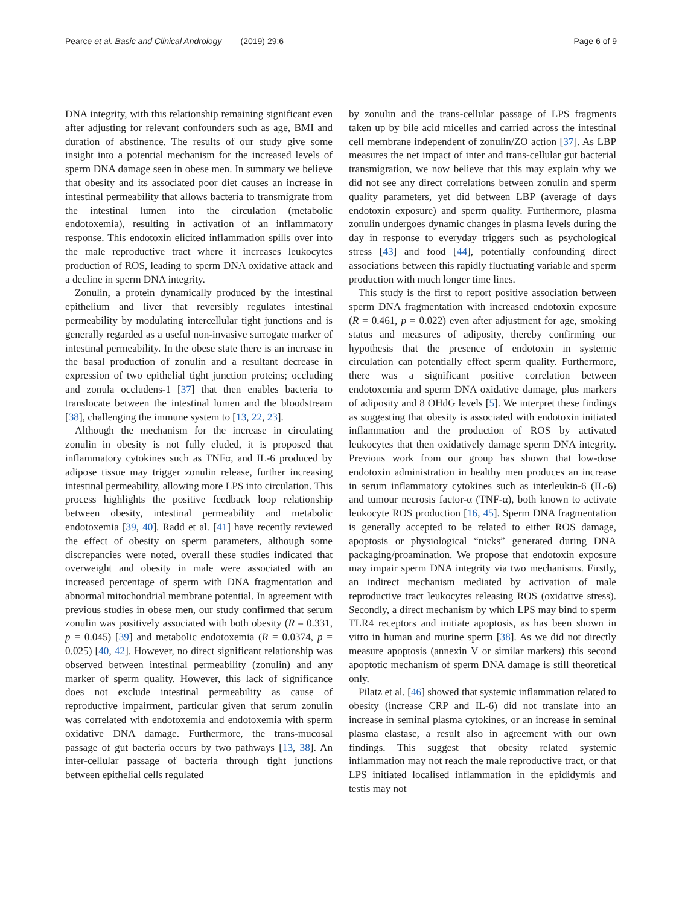Pearce et al. Basic and Clinical Andrology (2019) 29:6 Page 6 of 9
DNA integrity, with this relationship remaining significant even after adjusting for relevant confounders such as age, BMI and duration of abstinence. The results of our study give some insight into a potential mechanism for the increased levels of sperm DNA damage seen in obese men. In summary we believe that obesity and its associated poor diet causes an increase in intestinal permeability that allows bacteria to transmigrate from the intestinal lumen into the circulation (metabolic endotoxemia), resulting in activation of an inflammatory response. This endotoxin elicited inflammation spills over into the male reproductive tract where it increases leukocytes production of ROS, leading to sperm DNA oxidative attack and a decline in sperm DNA integrity.
Zonulin, a protein dynamically produced by the intestinal epithelium and liver that reversibly regulates intestinal permeability by modulating intercellular tight junctions and is generally regarded as a useful non-invasive surrogate marker of intestinal permeability. In the obese state there is an increase in the basal production of zonulin and a resultant decrease in expression of two epithelial tight junction proteins; occluding and zonula occludens-1 [37] that then enables bacteria to translocate between the intestinal lumen and the bloodstream [38], challenging the immune system to [13, 22, 23].
Although the mechanism for the increase in circulating zonulin in obesity is not fully eluded, it is proposed that inflammatory cytokines such as TNFα, and IL-6 produced by adipose tissue may trigger zonulin release, further increasing intestinal permeability, allowing more LPS into circulation. This process highlights the positive feedback loop relationship between obesity, intestinal permeability and metabolic endotoxemia [39, 40]. Radd et al. [41] have recently reviewed the effect of obesity on sperm parameters, although some discrepancies were noted, overall these studies indicated that overweight and obesity in male were associated with an increased percentage of sperm with DNA fragmentation and abnormal mitochondrial membrane potential. In agreement with previous studies in obese men, our study confirmed that serum zonulin was positively associated with both obesity (R = 0.331, p = 0.045) [39] and metabolic endotoxemia (R = 0.0374, p = 0.025) [40, 42]. However, no direct significant relationship was observed between intestinal permeability (zonulin) and any marker of sperm quality. However, this lack of significance does not exclude intestinal permeability as cause of reproductive impairment, particular given that serum zonulin was correlated with endotoxemia and endotoxemia with sperm oxidative DNA damage. Furthermore, the trans-mucosal passage of gut bacteria occurs by two pathways [13, 38]. An inter-cellular passage of bacteria through tight junctions between epithelial cells regulated
by zonulin and the trans-cellular passage of LPS fragments taken up by bile acid micelles and carried across the intestinal cell membrane independent of zonulin/ZO action [37]. As LBP measures the net impact of inter and trans-cellular gut bacterial transmigration, we now believe that this may explain why we did not see any direct correlations between zonulin and sperm quality parameters, yet did between LBP (average of days endotoxin exposure) and sperm quality. Furthermore, plasma zonulin undergoes dynamic changes in plasma levels during the day in response to everyday triggers such as psychological stress [43] and food [44], potentially confounding direct associations between this rapidly fluctuating variable and sperm production with much longer time lines.
This study is the first to report positive association between sperm DNA fragmentation with increased endotoxin exposure (R = 0.461, p = 0.022) even after adjustment for age, smoking status and measures of adiposity, thereby confirming our hypothesis that the presence of endotoxin in systemic circulation can potentially effect sperm quality. Furthermore, there was a significant positive correlation between endotoxemia and sperm DNA oxidative damage, plus markers of adiposity and 8 OHdG levels [5]. We interpret these findings as suggesting that obesity is associated with endotoxin initiated inflammation and the production of ROS by activated leukocytes that then oxidatively damage sperm DNA integrity. Previous work from our group has shown that low-dose endotoxin administration in healthy men produces an increase in serum inflammatory cytokines such as interleukin-6 (IL-6) and tumour necrosis factor-α (TNF-α), both known to activate leukocyte ROS production [16, 45]. Sperm DNA fragmentation is generally accepted to be related to either ROS damage, apoptosis or physiological “nicks” generated during DNA packaging/proamination. We propose that endotoxin exposure may impair sperm DNA integrity via two mechanisms. Firstly, an indirect mechanism mediated by activation of male reproductive tract leukocytes releasing ROS (oxidative stress). Secondly, a direct mechanism by which LPS may bind to sperm TLR4 receptors and initiate apoptosis, as has been shown in vitro in human and murine sperm [38]. As we did not directly measure apoptosis (annexin V or similar markers) this second apoptotic mechanism of sperm DNA damage is still theoretical only.
Pilatz et al. [46] showed that systemic inflammation related to obesity (increase CRP and IL-6) did not translate into an increase in seminal plasma cytokines, or an increase in seminal plasma elastase, a result also in agreement with our own findings. This suggest that obesity related systemic inflammation may not reach the male reproductive tract, or that LPS initiated localised inflammation in the epididymis and testis may not